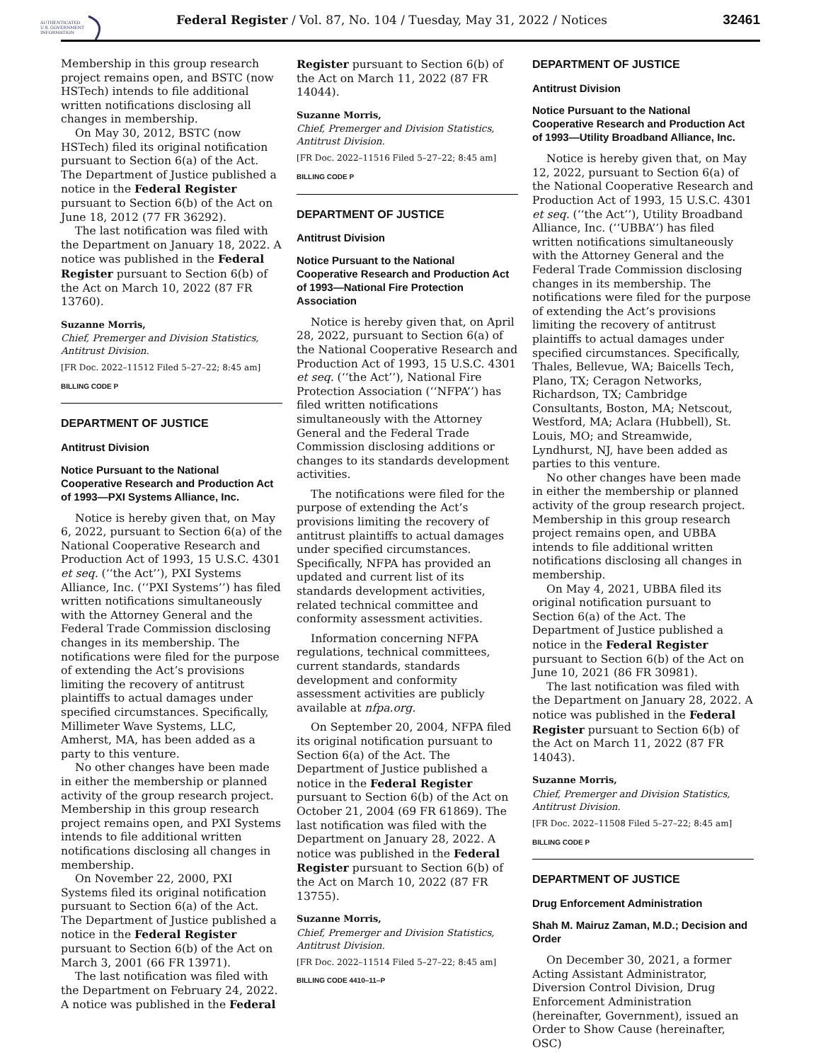AUTHENTICATED
U.S. GOVERNMENT
INFORMATION
Federal Register / Vol. 87, No. 104 / Tuesday, May 31, 2022 / Notices
32461
Membership in this group research project remains open, and BSTC (now HSTech) intends to file additional written notifications disclosing all changes in membership.
On May 30, 2012, BSTC (now HSTech) filed its original notification pursuant to Section 6(a) of the Act. The Department of Justice published a notice in the Federal Register pursuant to Section 6(b) of the Act on June 18, 2012 (77 FR 36292).
The last notification was filed with the Department on January 18, 2022. A notice was published in the Federal Register pursuant to Section 6(b) of the Act on March 10, 2022 (87 FR 13760).
Suzanne Morris,
Chief, Premerger and Division Statistics, Antitrust Division.
[FR Doc. 2022–11512 Filed 5–27–22; 8:45 am]
BILLING CODE P
DEPARTMENT OF JUSTICE
Antitrust Division
Notice Pursuant to the National Cooperative Research and Production Act of 1993—PXI Systems Alliance, Inc.
Notice is hereby given that, on May 6, 2022, pursuant to Section 6(a) of the National Cooperative Research and Production Act of 1993, 15 U.S.C. 4301 et seq. (‘‘the Act’’), PXI Systems Alliance, Inc. (‘‘PXI Systems’’) has filed written notifications simultaneously with the Attorney General and the Federal Trade Commission disclosing changes in its membership. The notifications were filed for the purpose of extending the Act’s provisions limiting the recovery of antitrust plaintiffs to actual damages under specified circumstances. Specifically, Millimeter Wave Systems, LLC, Amherst, MA, has been added as a party to this venture.
No other changes have been made in either the membership or planned activity of the group research project. Membership in this group research project remains open, and PXI Systems intends to file additional written notifications disclosing all changes in membership.
On November 22, 2000, PXI Systems filed its original notification pursuant to Section 6(a) of the Act. The Department of Justice published a notice in the Federal Register pursuant to Section 6(b) of the Act on March 3, 2001 (66 FR 13971).
The last notification was filed with the Department on February 24, 2022. A notice was published in the Federal
Register pursuant to Section 6(b) of the Act on March 11, 2022 (87 FR 14044).
Suzanne Morris,
Chief, Premerger and Division Statistics, Antitrust Division.
[FR Doc. 2022–11516 Filed 5–27–22; 8:45 am]
BILLING CODE P
DEPARTMENT OF JUSTICE
Antitrust Division
Notice Pursuant to the National Cooperative Research and Production Act of 1993—National Fire Protection Association
Notice is hereby given that, on April 28, 2022, pursuant to Section 6(a) of the National Cooperative Research and Production Act of 1993, 15 U.S.C. 4301 et seq. (‘‘the Act’’), National Fire Protection Association (‘‘NFPA’’) has filed written notifications simultaneously with the Attorney General and the Federal Trade Commission disclosing additions or changes to its standards development activities.
The notifications were filed for the purpose of extending the Act’s provisions limiting the recovery of antitrust plaintiffs to actual damages under specified circumstances. Specifically, NFPA has provided an updated and current list of its standards development activities, related technical committee and conformity assessment activities.
Information concerning NFPA regulations, technical committees, current standards, standards development and conformity assessment activities are publicly available at nfpa.org.
On September 20, 2004, NFPA filed its original notification pursuant to Section 6(a) of the Act. The Department of Justice published a notice in the Federal Register pursuant to Section 6(b) of the Act on October 21, 2004 (69 FR 61869). The last notification was filed with the Department on January 28, 2022. A notice was published in the Federal Register pursuant to Section 6(b) of the Act on March 10, 2022 (87 FR 13755).
Suzanne Morris,
Chief, Premerger and Division Statistics, Antitrust Division.
[FR Doc. 2022–11514 Filed 5–27–22; 8:45 am]
BILLING CODE 4410–11–P
DEPARTMENT OF JUSTICE
Antitrust Division
Notice Pursuant to the National Cooperative Research and Production Act of 1993—Utility Broadband Alliance, Inc.
Notice is hereby given that, on May 12, 2022, pursuant to Section 6(a) of the National Cooperative Research and Production Act of 1993, 15 U.S.C. 4301 et seq. (‘‘the Act’’), Utility Broadband Alliance, Inc. (‘‘UBBA’’) has filed written notifications simultaneously with the Attorney General and the Federal Trade Commission disclosing changes in its membership. The notifications were filed for the purpose of extending the Act’s provisions limiting the recovery of antitrust plaintiffs to actual damages under specified circumstances. Specifically, Thales, Bellevue, WA; Baicells Tech, Plano, TX; Ceragon Networks, Richardson, TX; Cambridge Consultants, Boston, MA; Netscout, Westford, MA; Aclara (Hubbell), St. Louis, MO; and Streamwide, Lyndhurst, NJ, have been added as parties to this venture.
No other changes have been made in either the membership or planned activity of the group research project. Membership in this group research project remains open, and UBBA intends to file additional written notifications disclosing all changes in membership.
On May 4, 2021, UBBA filed its original notification pursuant to Section 6(a) of the Act. The Department of Justice published a notice in the Federal Register pursuant to Section 6(b) of the Act on June 10, 2021 (86 FR 30981).
The last notification was filed with the Department on January 28, 2022. A notice was published in the Federal Register pursuant to Section 6(b) of the Act on March 11, 2022 (87 FR 14043).
Suzanne Morris,
Chief, Premerger and Division Statistics, Antitrust Division.
[FR Doc. 2022–11508 Filed 5–27–22; 8:45 am]
BILLING CODE P
DEPARTMENT OF JUSTICE
Drug Enforcement Administration
Shah M. Mairuz Zaman, M.D.; Decision and Order
On December 30, 2021, a former Acting Assistant Administrator, Diversion Control Division, Drug Enforcement Administration (hereinafter, Government), issued an Order to Show Cause (hereinafter, OSC)